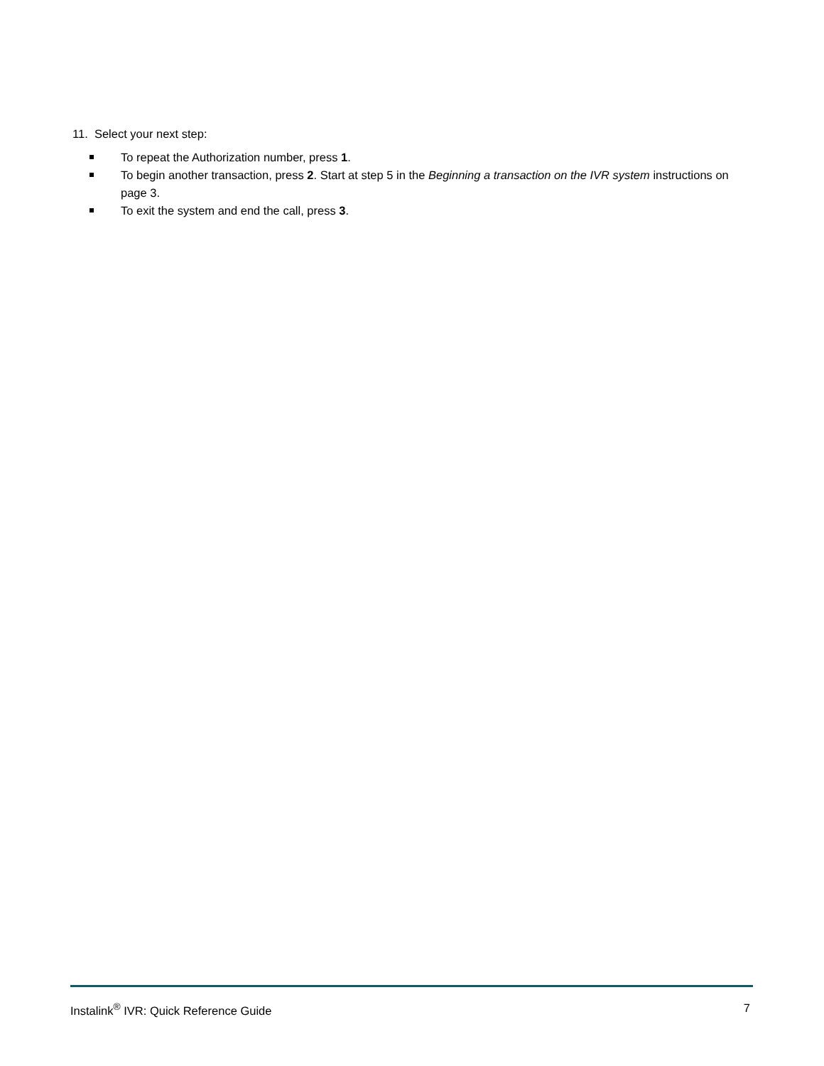11. Select your next step:
To repeat the Authorization number, press 1.
To begin another transaction, press 2. Start at step 5 in the Beginning a transaction on the IVR system instructions on page 3.
To exit the system and end the call, press 3.
Instalink<sup>®</sup> IVR: Quick Reference Guide 7